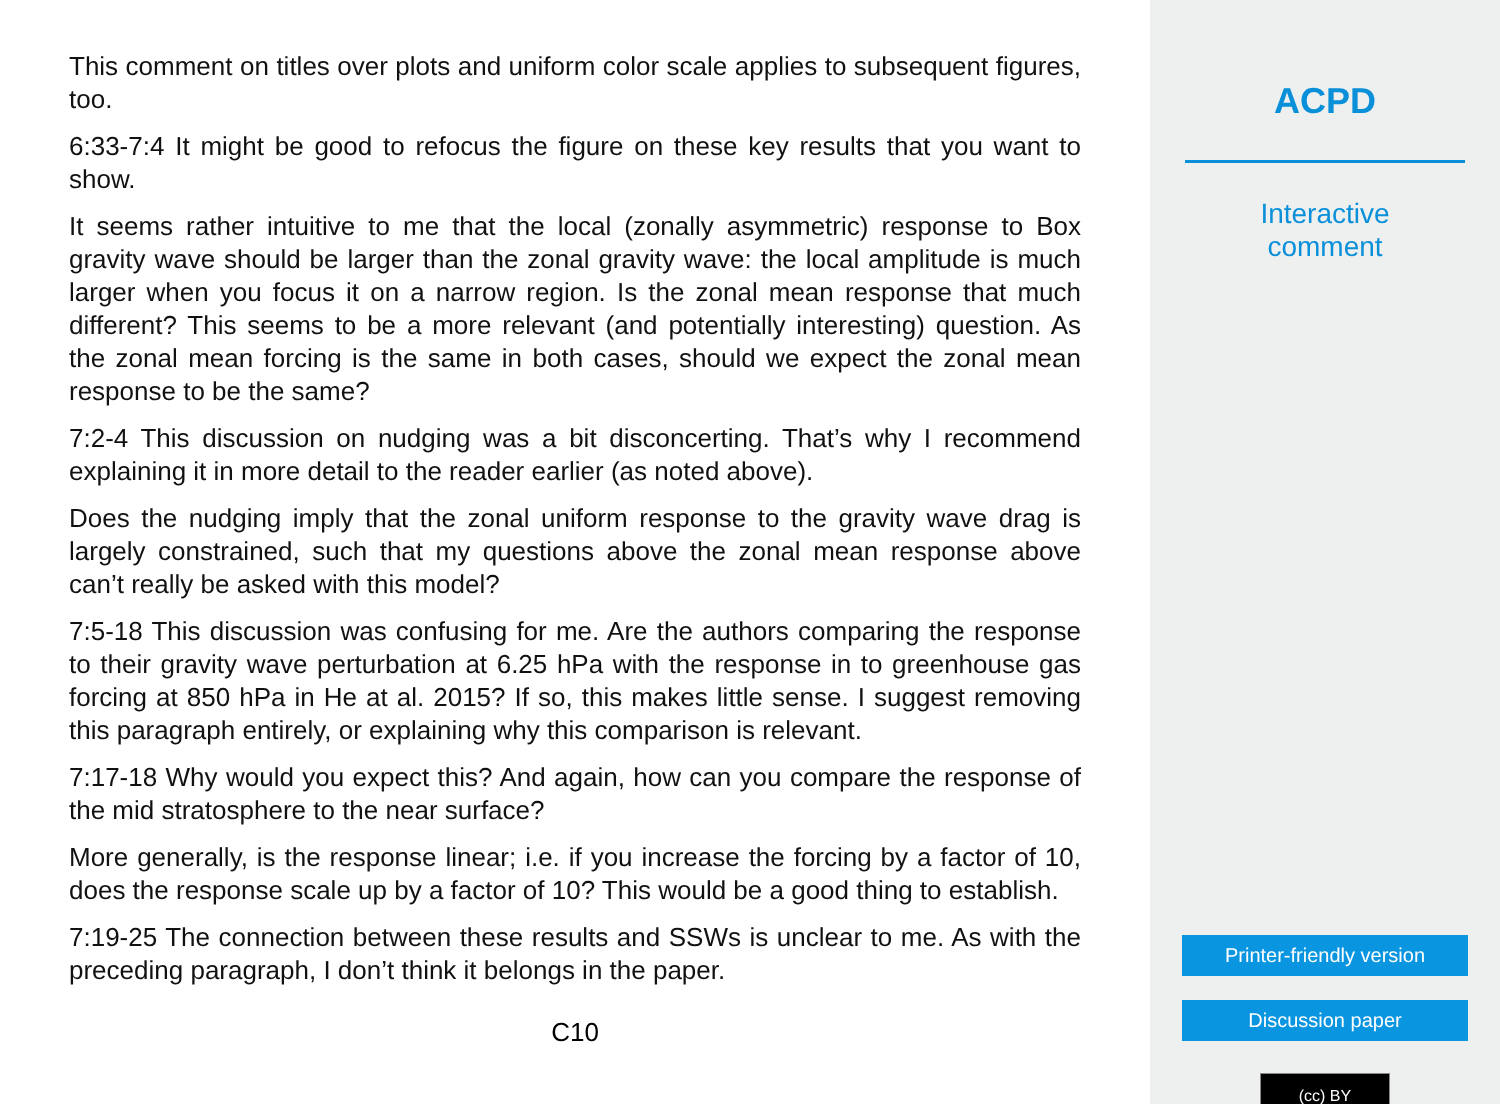This comment on titles over plots and uniform color scale applies to subsequent figures, too.
6:33-7:4 It might be good to refocus the figure on these key results that you want to show.
It seems rather intuitive to me that the local (zonally asymmetric) response to Box gravity wave should be larger than the zonal gravity wave: the local amplitude is much larger when you focus it on a narrow region. Is the zonal mean response that much different? This seems to be a more relevant (and potentially interesting) question. As the zonal mean forcing is the same in both cases, should we expect the zonal mean response to be the same?
7:2-4 This discussion on nudging was a bit disconcerting. That’s why I recommend explaining it in more detail to the reader earlier (as noted above).
Does the nudging imply that the zonal uniform response to the gravity wave drag is largely constrained, such that my questions above the zonal mean response above can’t really be asked with this model?
7:5-18 This discussion was confusing for me. Are the authors comparing the response to their gravity wave perturbation at 6.25 hPa with the response in to greenhouse gas forcing at 850 hPa in He at al. 2015? If so, this makes little sense. I suggest removing this paragraph entirely, or explaining why this comparison is relevant.
7:17-18 Why would you expect this? And again, how can you compare the response of the mid stratosphere to the near surface?
More generally, is the response linear; i.e. if you increase the forcing by a factor of 10, does the response scale up by a factor of 10? This would be a good thing to establish.
7:19-25 The connection between these results and SSWs is unclear to me. As with the preceding paragraph, I don’t think it belongs in the paper.
C10
ACPD
Interactive
comment
Printer-friendly version
Discussion paper
(cc) BY